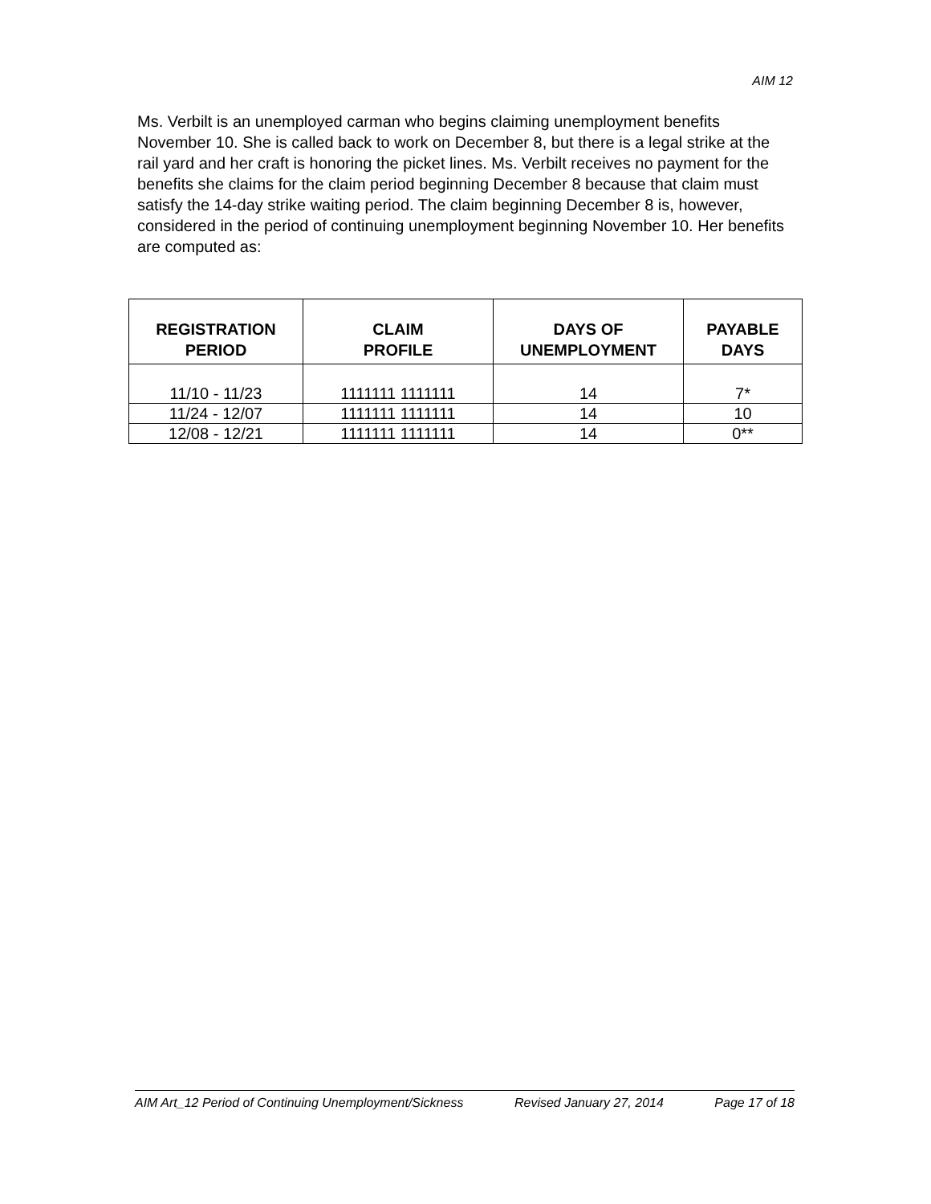AIM 12
Ms. Verbilt is an unemployed carman who begins claiming unemployment benefits November 10. She is called back to work on December 8, but there is a legal strike at the rail yard and her craft is honoring the picket lines. Ms. Verbilt receives no payment for the benefits she claims for the claim period beginning December 8 because that claim must satisfy the 14-day strike waiting period. The claim beginning December 8 is, however, considered in the period of continuing unemployment beginning November 10. Her benefits are computed as:
| REGISTRATION PERIOD | CLAIM PROFILE | DAYS OF UNEMPLOYMENT | PAYABLE DAYS |
| --- | --- | --- | --- |
| 11/10 - 11/23 | 1111111 1111111 | 14 | 7* |
| 11/24 - 12/07 | 1111111 1111111 | 14 | 10 |
| 12/08 - 12/21 | 1111111 1111111 | 14 | 0** |
AIM Art_12 Period of Continuing Unemployment/Sickness Revised January 27, 2014 Page 17 of 18